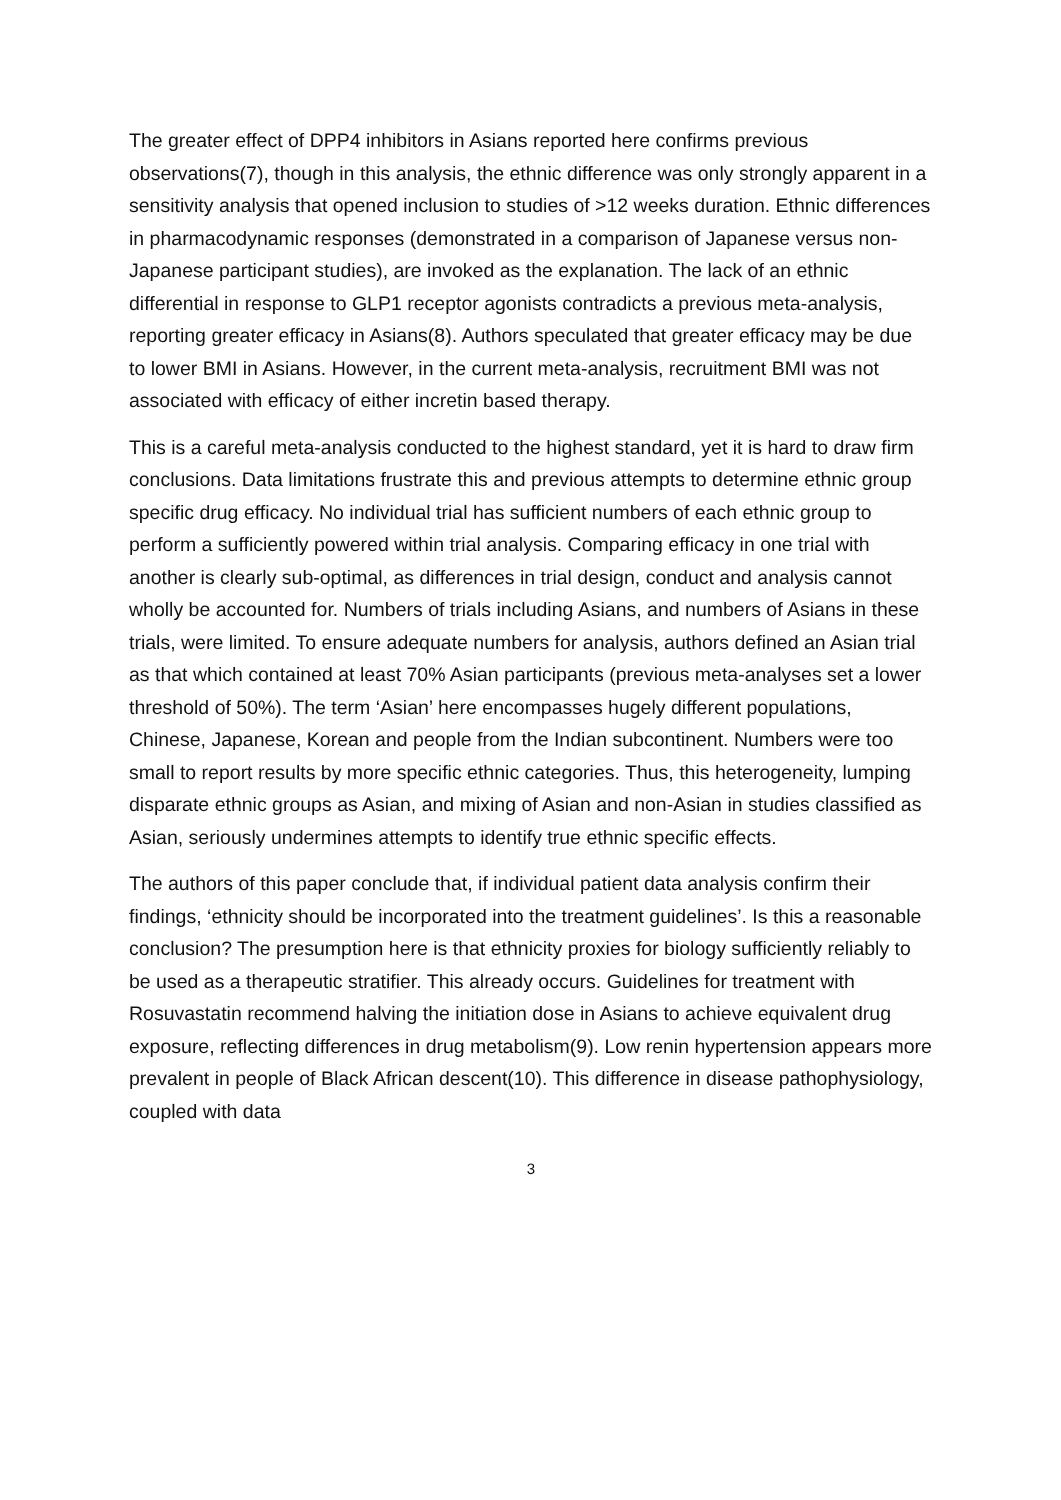The greater effect of DPP4 inhibitors in Asians reported here confirms previous observations(7), though in this analysis, the ethnic difference was only strongly apparent in a sensitivity analysis that opened inclusion to studies of >12 weeks duration. Ethnic differences in pharmacodynamic responses (demonstrated in a comparison of Japanese versus non-Japanese participant studies), are invoked as the explanation. The lack of an ethnic differential in response to GLP1 receptor agonists contradicts a previous meta-analysis, reporting greater efficacy in Asians(8). Authors speculated that greater efficacy may be due to lower BMI in Asians. However, in the current meta-analysis, recruitment BMI was not associated with efficacy of either incretin based therapy.
This is a careful meta-analysis conducted to the highest standard, yet it is hard to draw firm conclusions. Data limitations frustrate this and previous attempts to determine ethnic group specific drug efficacy. No individual trial has sufficient numbers of each ethnic group to perform a sufficiently powered within trial analysis. Comparing efficacy in one trial with another is clearly sub-optimal, as differences in trial design, conduct and analysis cannot wholly be accounted for. Numbers of trials including Asians, and numbers of Asians in these trials, were limited. To ensure adequate numbers for analysis, authors defined an Asian trial as that which contained at least 70% Asian participants (previous meta-analyses set a lower threshold of 50%). The term ‘Asian’ here encompasses hugely different populations, Chinese, Japanese, Korean and people from the Indian subcontinent. Numbers were too small to report results by more specific ethnic categories. Thus, this heterogeneity, lumping disparate ethnic groups as Asian, and mixing of Asian and non-Asian in studies classified as Asian, seriously undermines attempts to identify true ethnic specific effects.
The authors of this paper conclude that, if individual patient data analysis confirm their findings, ‘ethnicity should be incorporated into the treatment guidelines’. Is this a reasonable conclusion? The presumption here is that ethnicity proxies for biology sufficiently reliably to be used as a therapeutic stratifier. This already occurs. Guidelines for treatment with Rosuvastatin recommend halving the initiation dose in Asians to achieve equivalent drug exposure, reflecting differences in drug metabolism(9). Low renin hypertension appears more prevalent in people of Black African descent(10). This difference in disease pathophysiology, coupled with data
3